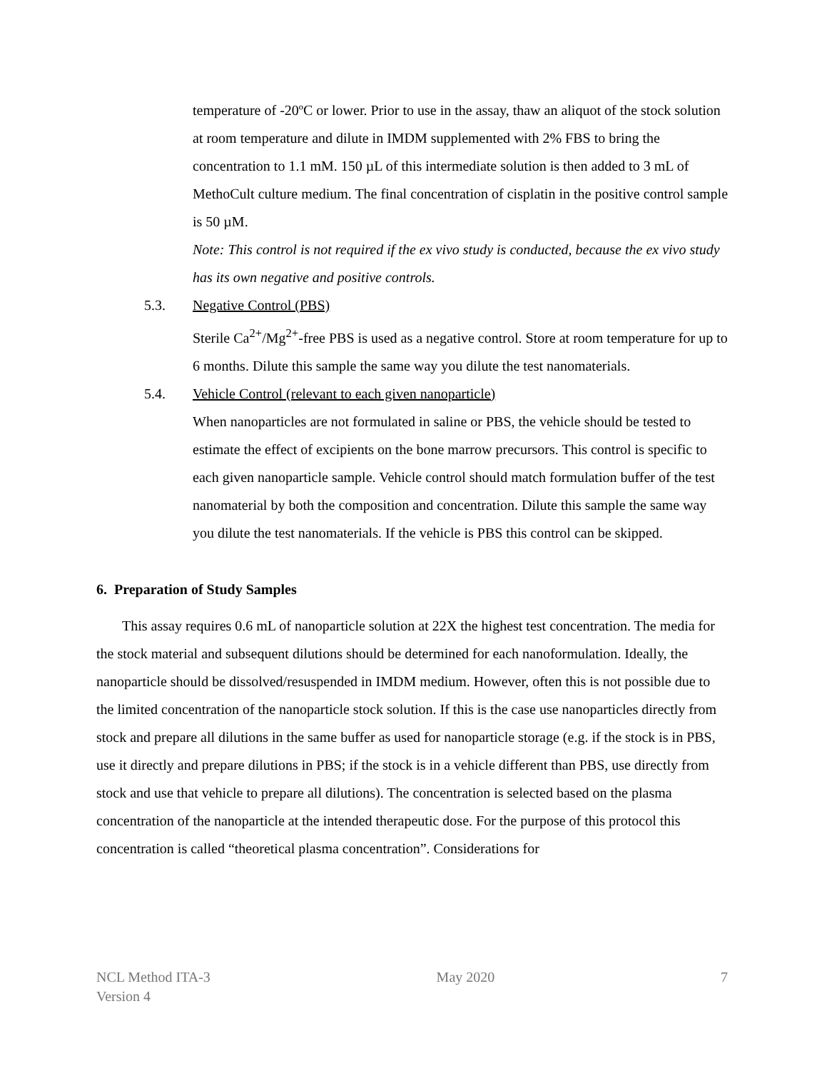temperature of -20ºC or lower. Prior to use in the assay, thaw an aliquot of the stock solution at room temperature and dilute in IMDM supplemented with 2% FBS to bring the concentration to 1.1 mM. 150 µL of this intermediate solution is then added to 3 mL of MethoCult culture medium. The final concentration of cisplatin in the positive control sample is 50 µM.
Note: This control is not required if the ex vivo study is conducted, because the ex vivo study has its own negative and positive controls.
5.3. Negative Control (PBS)
Sterile Ca<sup>2+</sup>/Mg<sup>2+</sup>-free PBS is used as a negative control. Store at room temperature for up to 6 months. Dilute this sample the same way you dilute the test nanomaterials.
5.4. Vehicle Control (relevant to each given nanoparticle)
When nanoparticles are not formulated in saline or PBS, the vehicle should be tested to estimate the effect of excipients on the bone marrow precursors. This control is specific to each given nanoparticle sample. Vehicle control should match formulation buffer of the test nanomaterial by both the composition and concentration. Dilute this sample the same way you dilute the test nanomaterials. If the vehicle is PBS this control can be skipped.
6. Preparation of Study Samples
This assay requires 0.6 mL of nanoparticle solution at 22X the highest test concentration. The media for the stock material and subsequent dilutions should be determined for each nanoformulation. Ideally, the nanoparticle should be dissolved/resuspended in IMDM medium. However, often this is not possible due to the limited concentration of the nanoparticle stock solution. If this is the case use nanoparticles directly from stock and prepare all dilutions in the same buffer as used for nanoparticle storage (e.g. if the stock is in PBS, use it directly and prepare dilutions in PBS; if the stock is in a vehicle different than PBS, use directly from stock and use that vehicle to prepare all dilutions). The concentration is selected based on the plasma concentration of the nanoparticle at the intended therapeutic dose. For the purpose of this protocol this concentration is called “theoretical plasma concentration”. Considerations for
NCL Method ITA-3
Version 4
May 2020 7